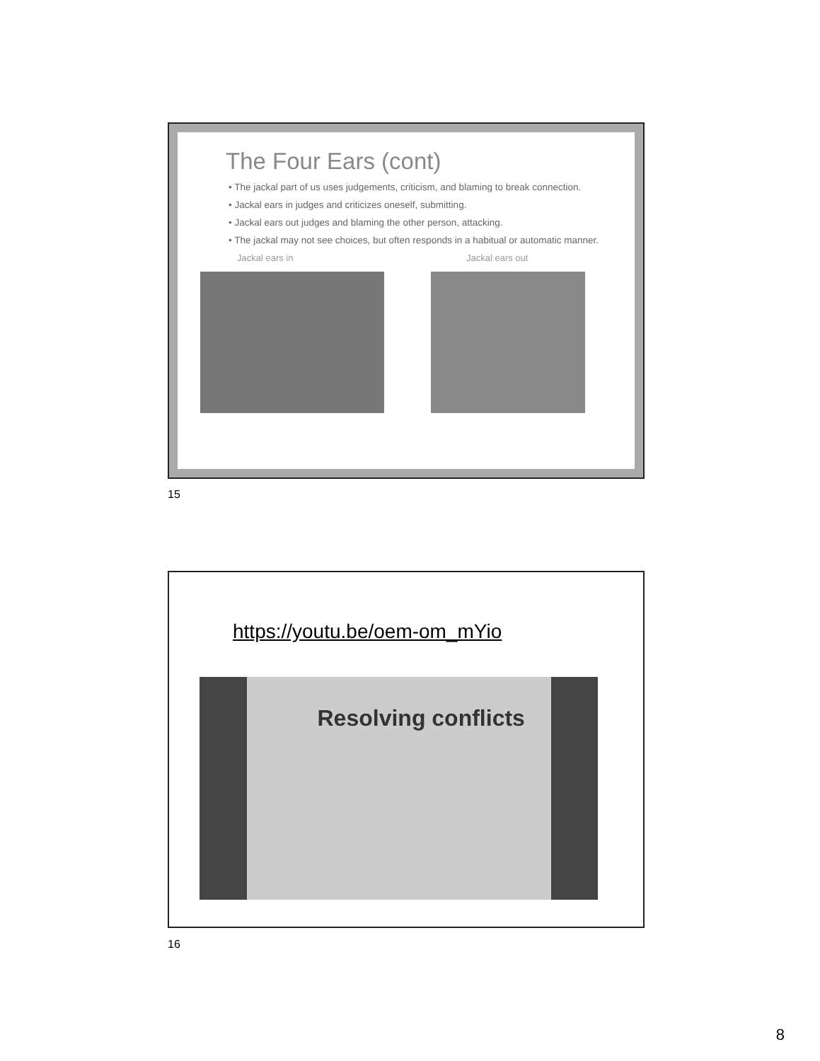The Four Ears (cont)
• The jackal part of us uses judgements, criticism, and blaming to break connection.
• Jackal ears in judges and criticizes oneself, submitting.
• Jackal ears out judges and blaming the other person, attacking.
• The jackal may not see choices, but often responds in a habitual or automatic manner.
Jackal ears in Jackal ears out
15
https://youtu.be/oem-om_mYio
Resolving conflicts
16
8